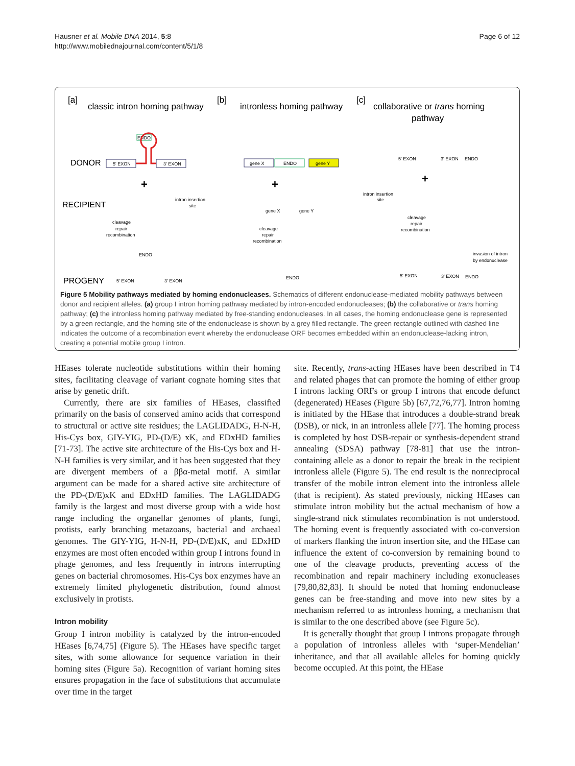Hausner et al. Mobile DNA 2014, 5:8
http://www.mobilednajournal.com/content/5/1/8
Page 6 of 12
[a]
classic intron homing pathway
[b]
intronless homing pathway
[c]
collaborative or trans homing
pathway
DONOR
RECIPIENT
PROGENY
5' EXON
3' EXON
ENDO
gene X
ENDO
gene Y
intron insertion
site
intron insertion
site
cleavage
repair
recombination
cleavage
repair
recombination
cleavage
repair
recombination
invasion of intron
by endonuclease
5' EXON
3' EXON
ENDO
gene X
gene Y
5' EXON
3' EXON
ENDO
5' EXON
3' EXON
ENDO
ENDO
+
+
+
Figure 5 Mobility pathways mediated by homing endonucleases. Schematics of different endonuclease-mediated mobility pathways between donor and recipient alleles. (a) group I intron homing pathway mediated by intron-encoded endonucleases; (b) the collaborative or trans homing pathway; (c) the intronless homing pathway mediated by free-standing endonucleases. In all cases, the homing endonuclease gene is represented by a green rectangle, and the homing site of the endonuclease is shown by a grey filled rectangle. The green rectangle outlined with dashed line indicates the outcome of a recombination event whereby the endonuclease ORF becomes embedded within an endonuclease-lacking intron, creating a potential mobile group I intron.
HEases tolerate nucleotide substitutions within their homing sites, facilitating cleavage of variant cognate homing sites that arise by genetic drift.
Currently, there are six families of HEases, classified primarily on the basis of conserved amino acids that correspond to structural or active site residues; the LAGLIDADG, H-N-H, His-Cys box, GIY-YIG, PD-(D/E) xK, and EDxHD families [71-73]. The active site architecture of the His-Cys box and H-N-H families is very similar, and it has been suggested that they are divergent members of a ββα-metal motif. A similar argument can be made for a shared active site architecture of the PD-(D/E)xK and EDxHD families. The LAGLIDADG family is the largest and most diverse group with a wide host range including the organellar genomes of plants, fungi, protists, early branching metazoans, bacterial and archaeal genomes. The GIY-YIG, H-N-H, PD-(D/E)xK, and EDxHD enzymes are most often encoded within group I introns found in phage genomes, and less frequently in introns interrupting genes on bacterial chromosomes. His-Cys box enzymes have an extremely limited phylogenetic distribution, found almost exclusively in protists.
Intron mobility
Group I intron mobility is catalyzed by the intron-encoded HEases [6,74,75] (Figure 5). The HEases have specific target sites, with some allowance for sequence variation in their homing sites (Figure 5a). Recognition of variant homing sites ensures propagation in the face of substitutions that accumulate over time in the target
site. Recently, trans-acting HEases have been described in T4 and related phages that can promote the homing of either group I introns lacking ORFs or group I introns that encode defunct (degenerated) HEases (Figure 5b) [67,72,76,77]. Intron homing is initiated by the HEase that introduces a double-strand break (DSB), or nick, in an intronless allele [77]. The homing process is completed by host DSB-repair or synthesis-dependent strand annealing (SDSA) pathway [78-81] that use the intron-containing allele as a donor to repair the break in the recipient intronless allele (Figure 5). The end result is the nonreciprocal transfer of the mobile intron element into the intronless allele (that is recipient). As stated previously, nicking HEases can stimulate intron mobility but the actual mechanism of how a single-strand nick stimulates recombination is not understood. The homing event is frequently associated with co-conversion of markers flanking the intron insertion site, and the HEase can influence the extent of co-conversion by remaining bound to one of the cleavage products, preventing access of the recombination and repair machinery including exonucleases [79,80,82,83]. It should be noted that homing endonuclease genes can be free-standing and move into new sites by a mechanism referred to as intronless homing, a mechanism that is similar to the one described above (see Figure 5c).
It is generally thought that group I introns propagate through a population of intronless alleles with ‘super-Mendelian’ inheritance, and that all available alleles for homing quickly become occupied. At this point, the HEase